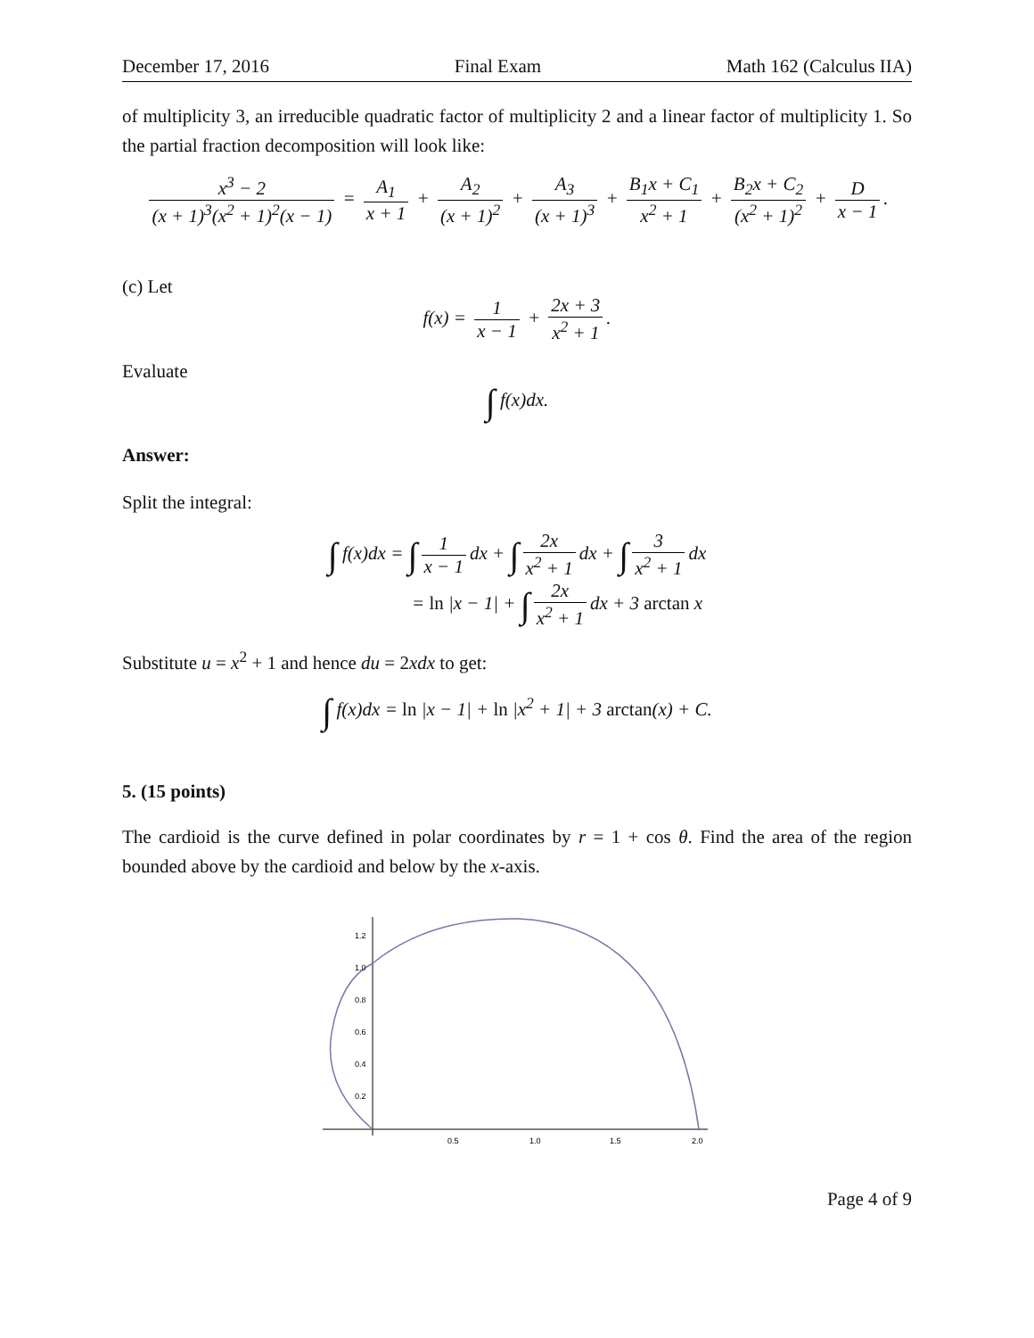December 17, 2016 Final Exam Math 162 (Calculus IIA)
of multiplicity 3, an irreducible quadratic factor of multiplicity 2 and a linear factor of multiplicity 1. So the partial fraction decomposition will look like:
x<sup>3</sup> − 2 (x + 1)<sup>3</sup>(x<sup>2</sup> + 1)<sup>2</sup>(x − 1) = A<sub>1</sub> x + 1 + A<sub>2</sub> (x + 1)<sup>2</sup> + A<sub>3</sub> (x + 1)<sup>3</sup> + B<sub>1</sub>x + C<sub>1</sub> x<sup>2</sup> + 1 + B<sub>2</sub>x + C<sub>2</sub> (x<sup>2</sup> + 1)<sup>2</sup> + D x − 1.
(c) Let
f(x) = 1 x − 1 + 2x + 3 x<sup>2</sup> + 1.
Evaluate
∫ f(x)dx.
Answer:
Split the integral:
∫ f(x)dx = ∫ 1 x − 1 dx + ∫ 2x x<sup>2</sup> + 1 dx + ∫ 3 x<sup>2</sup> + 1 dx
= ln |x − 1| + ∫ 2x x<sup>2</sup> + 1 dx + 3 arctan x
Substitute u = x<sup>2</sup> + 1 and hence du = 2xdx to get:
∫ f(x)dx = ln |x − 1| + ln |x<sup>2</sup> + 1| + 3 arctan(x) + C.
5. (15 points)
The cardioid is the curve defined in polar coordinates by r = 1 + cos θ. Find the area of the region bounded above by the cardioid and below by the x-axis.
1.2
1.0
0.8
0.6
0.4
0.2
0.5
1.0
1.5
2.0
Page 4 of 9